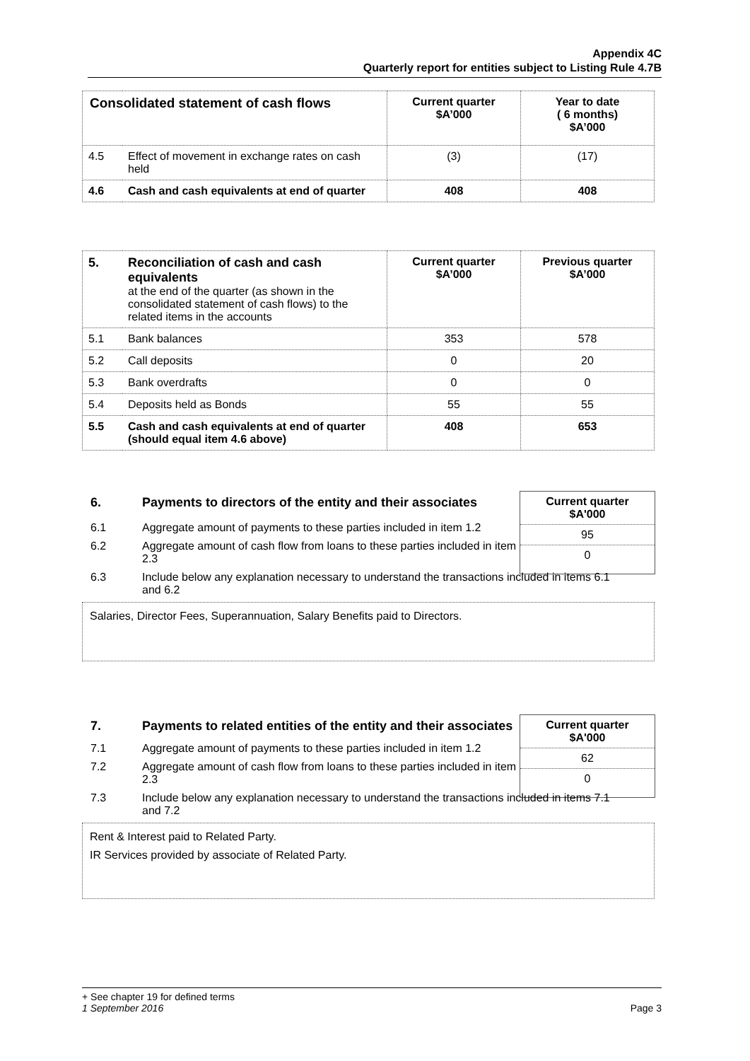Appendix 4C
Quarterly report for entities subject to Listing Rule 4.7B
| Consolidated statement of cash flows | | Current quarter $A’000 | Year to date ( 6 months) $A’000 |
| --- | --- | --- | --- |
| 4.5 | Effect of movement in exchange rates on cash held | (3) | (17) |
| 4.6 | Cash and cash equivalents at end of quarter | 408 | 408 |
| 5. | Reconciliation of cash and cash equivalents at the end of the quarter (as shown in the consolidated statement of cash flows) to the related items in the accounts | Current quarter $A’000 | Previous quarter $A’000 |
| 5.1 | Bank balances | 353 | 578 |
| 5.2 | Call deposits | 0 | 20 |
| 5.3 | Bank overdrafts | 0 | 0 |
| 5.4 | Deposits held as Bonds | 55 | 55 |
| 5.5 | Cash and cash equivalents at end of quarter (should equal item 4.6 above) | 408 | 653 |
Current quarter
$A'000
95
0
6. Payments to directors of the entity and their associates
6.1 Aggregate amount of payments to these parties included in item 1.2
6.2 Aggregate amount of cash flow from loans to these parties included in item 2.3
6.3 Include below any explanation necessary to understand the transactions included in items 6.1 and 6.2
Salaries, Director Fees, Superannuation, Salary Benefits paid to Directors.
Current quarter
$A'000
62
0
7. Payments to related entities of the entity and their associates
7.1 Aggregate amount of payments to these parties included in item 1.2
7.2 Aggregate amount of cash flow from loans to these parties included in item 2.3
7.3 Include below any explanation necessary to understand the transactions included in items 7.1 and 7.2
Rent & Interest paid to Related Party.
IR Services provided by associate of Related Party.
+ See chapter 19 for defined terms
1 September 2016 Page 3